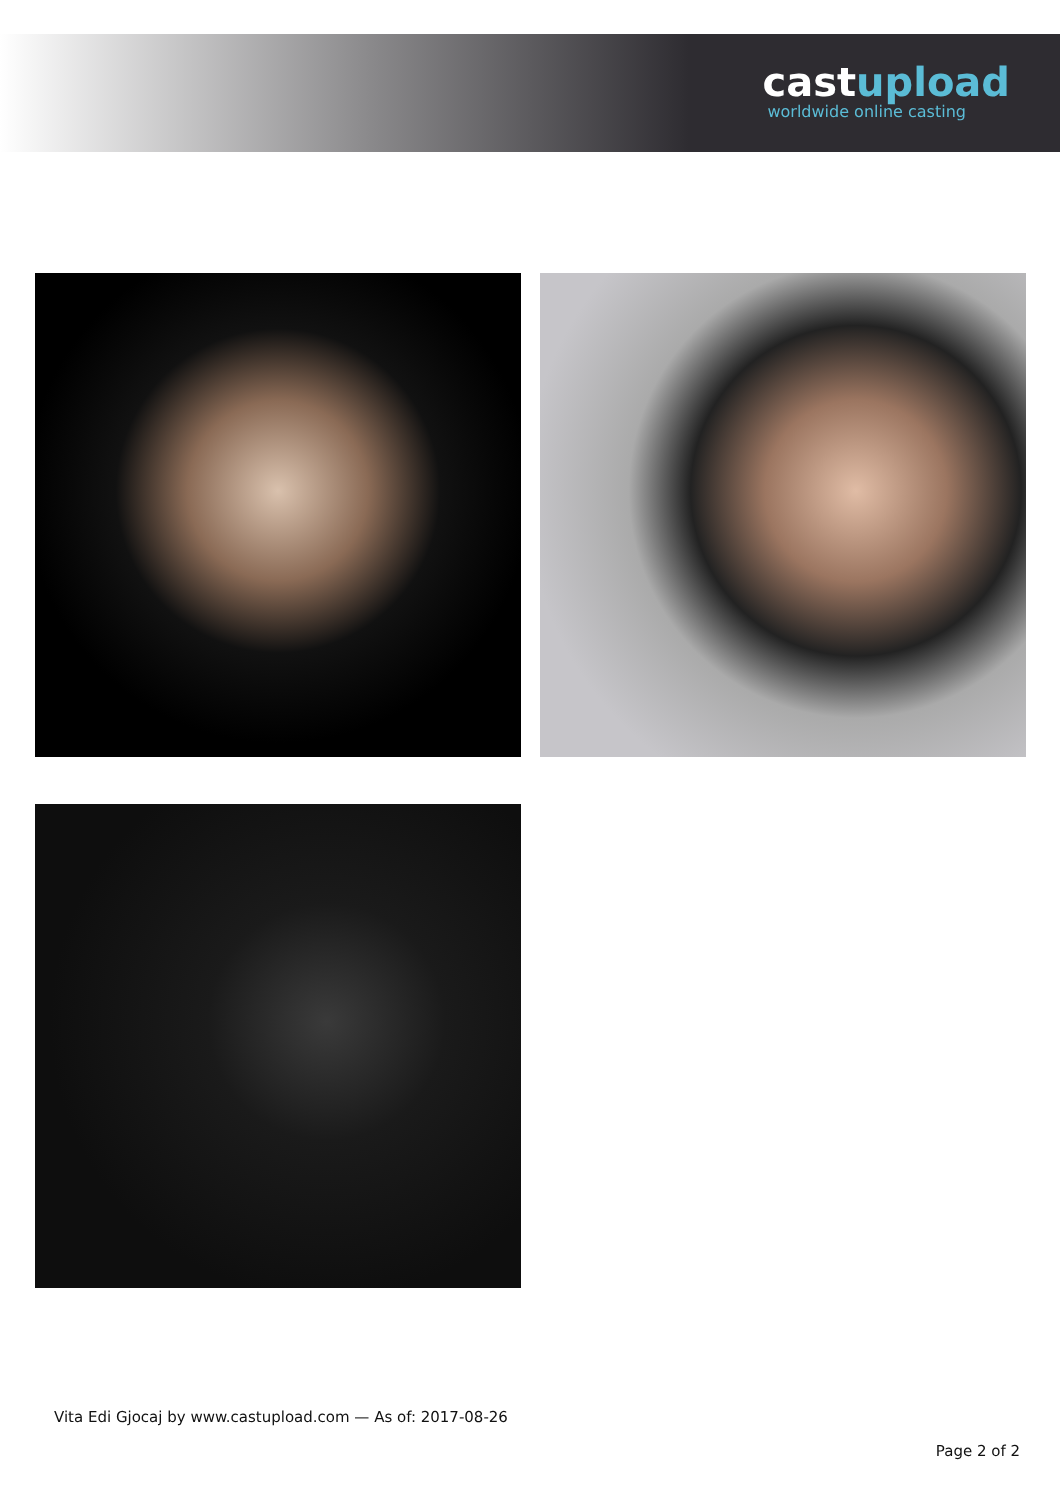castupload
worldwide online casting
Vita Edi Gjocaj by www.castupload.com — As of: 2017-08-26
Page 2 of 2